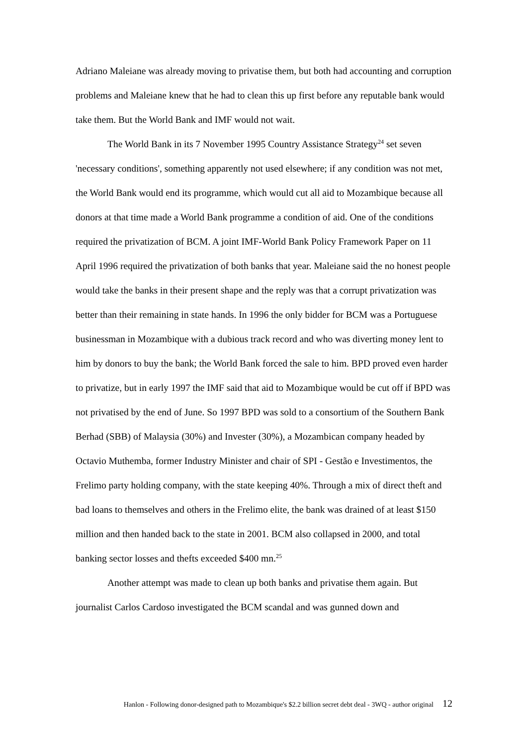Adriano Maleiane was already moving to privatise them, but both had accounting and corruption problems and Maleiane knew that he had to clean this up first before any reputable bank would take them. But the World Bank and IMF would not wait.
The World Bank in its 7 November 1995 Country Assistance Strategy<sup>24</sup> set seven 'necessary conditions', something apparently not used elsewhere; if any condition was not met, the World Bank would end its programme, which would cut all aid to Mozambique because all donors at that time made a World Bank programme a condition of aid. One of the conditions required the privatization of BCM. A joint IMF-World Bank Policy Framework Paper on 11 April 1996 required the privatization of both banks that year. Maleiane said the no honest people would take the banks in their present shape and the reply was that a corrupt privatization was better than their remaining in state hands. In 1996 the only bidder for BCM was a Portuguese businessman in Mozambique with a dubious track record and who was diverting money lent to him by donors to buy the bank; the World Bank forced the sale to him. BPD proved even harder to privatize, but in early 1997 the IMF said that aid to Mozambique would be cut off if BPD was not privatised by the end of June. So 1997 BPD was sold to a consortium of the Southern Bank Berhad (SBB) of Malaysia (30%) and Invester (30%), a Mozambican company headed by Octavio Muthemba, former Industry Minister and chair of SPI - Gestão e Investimentos, the Frelimo party holding company, with the state keeping 40%. Through a mix of direct theft and bad loans to themselves and others in the Frelimo elite, the bank was drained of at least $150 million and then handed back to the state in 2001. BCM also collapsed in 2000, and total banking sector losses and thefts exceeded $400 mn.<sup>25</sup>
Another attempt was made to clean up both banks and privatise them again. But journalist Carlos Cardoso investigated the BCM scandal and was gunned down and
Hanlon - Following donor-designed path to Mozambique's $2.2 billion secret debt deal - 3WQ - author original 12